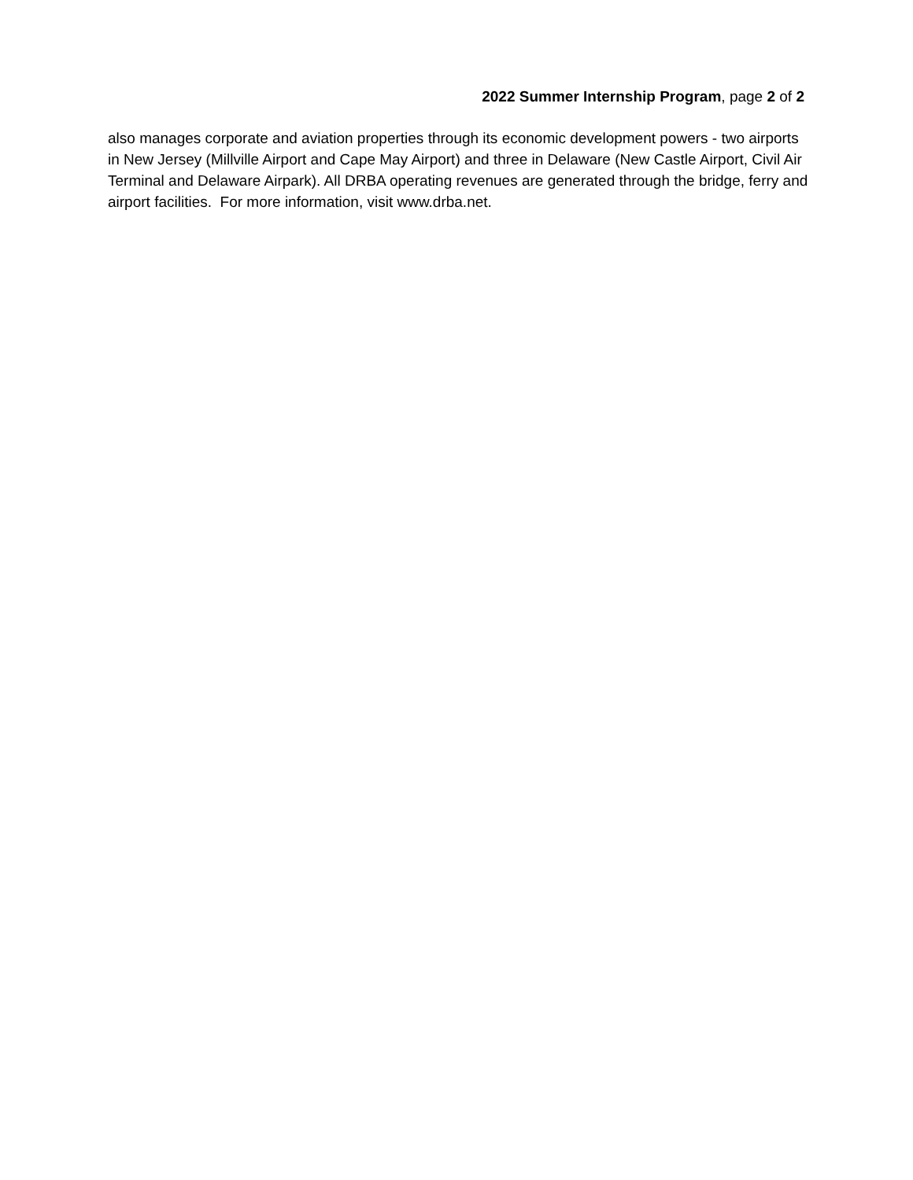2022 Summer Internship Program, page 2 of 2
also manages corporate and aviation properties through its economic development powers - two airports in New Jersey (Millville Airport and Cape May Airport) and three in Delaware (New Castle Airport, Civil Air Terminal and Delaware Airpark). All DRBA operating revenues are generated through the bridge, ferry and airport facilities. For more information, visit www.drba.net.